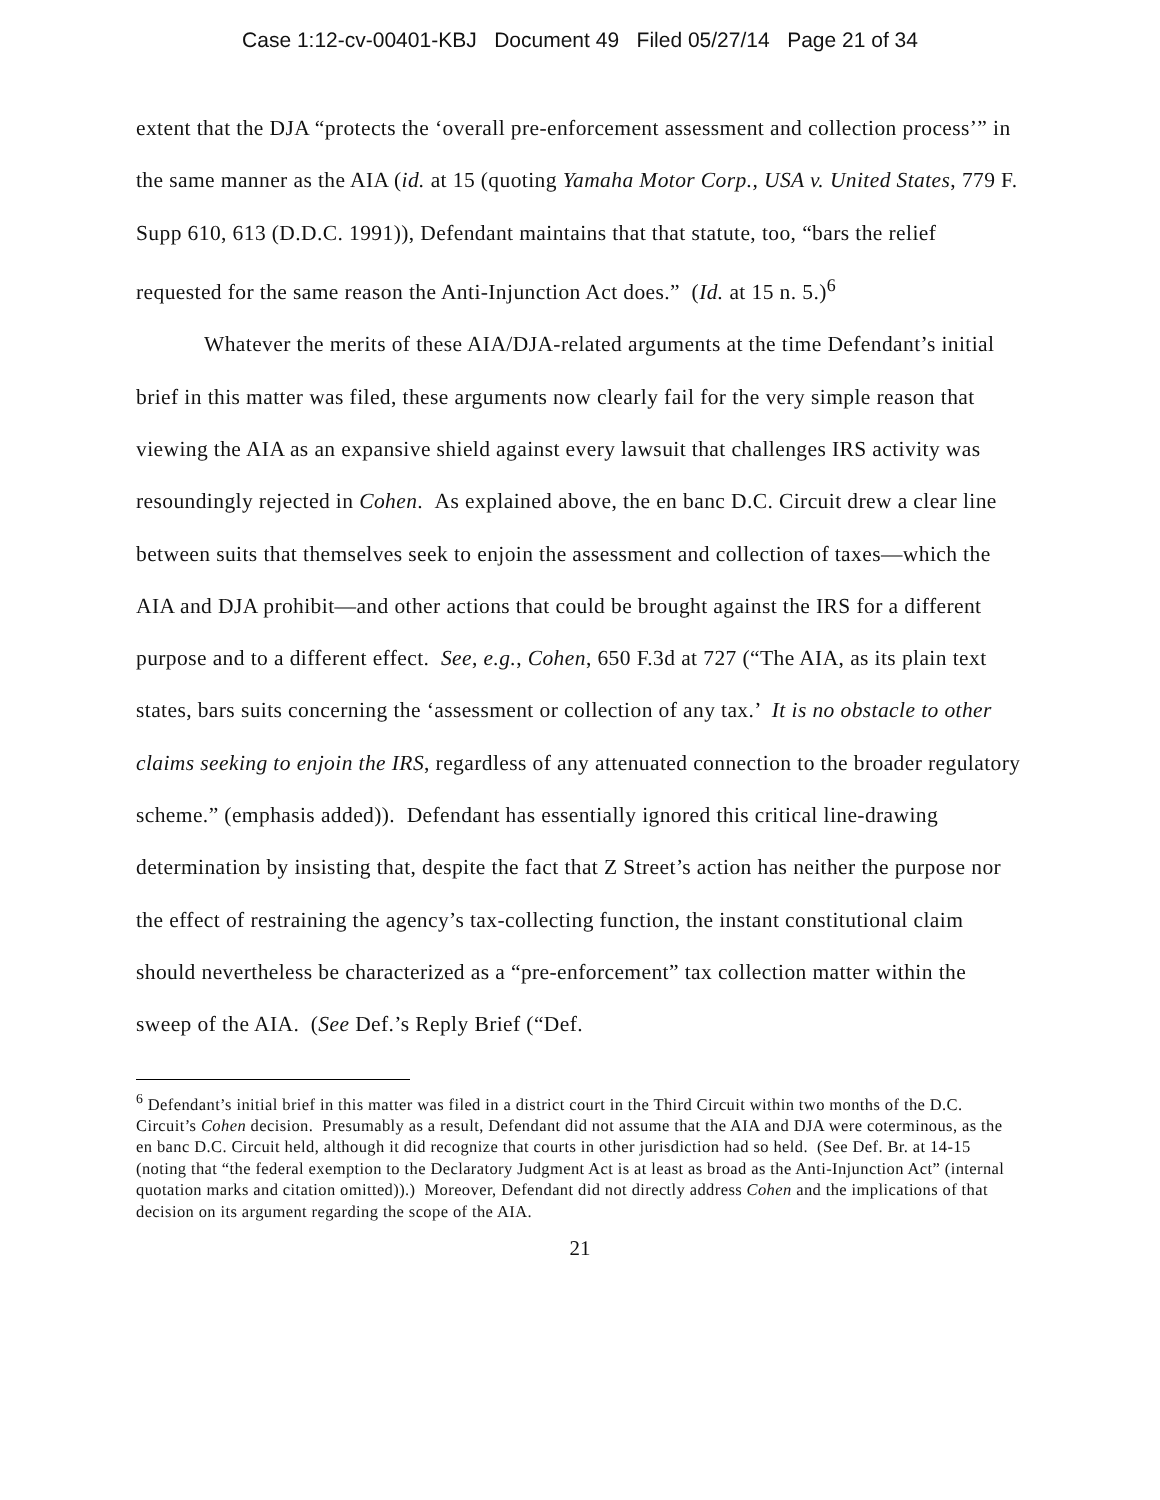Case 1:12-cv-00401-KBJ Document 49 Filed 05/27/14 Page 21 of 34
extent that the DJA “protects the ‘overall pre-enforcement assessment and collection process’” in the same manner as the AIA (id. at 15 (quoting Yamaha Motor Corp., USA v. United States, 779 F. Supp 610, 613 (D.D.C. 1991)), Defendant maintains that that statute, too, “bars the relief requested for the same reason the Anti-Injunction Act does.” (Id. at 15 n. 5.)<sup>6</sup>
Whatever the merits of these AIA/DJA-related arguments at the time Defendant’s initial brief in this matter was filed, these arguments now clearly fail for the very simple reason that viewing the AIA as an expansive shield against every lawsuit that challenges IRS activity was resoundingly rejected in Cohen. As explained above, the en banc D.C. Circuit drew a clear line between suits that themselves seek to enjoin the assessment and collection of taxes—which the AIA and DJA prohibit—and other actions that could be brought against the IRS for a different purpose and to a different effect. See, e.g., Cohen, 650 F.3d at 727 (“The AIA, as its plain text states, bars suits concerning the ‘assessment or collection of any tax.’ It is no obstacle to other claims seeking to enjoin the IRS, regardless of any attenuated connection to the broader regulatory scheme.” (emphasis added)). Defendant has essentially ignored this critical line-drawing determination by insisting that, despite the fact that Z Street’s action has neither the purpose nor the effect of restraining the agency’s tax-collecting function, the instant constitutional claim should nevertheless be characterized as a “pre-enforcement” tax collection matter within the sweep of the AIA. (See Def.’s Reply Brief (“Def.
<sup>6</sup> Defendant’s initial brief in this matter was filed in a district court in the Third Circuit within two months of the D.C. Circuit’s Cohen decision. Presumably as a result, Defendant did not assume that the AIA and DJA were coterminous, as the en banc D.C. Circuit held, although it did recognize that courts in other jurisdiction had so held. (See Def. Br. at 14-15 (noting that “the federal exemption to the Declaratory Judgment Act is at least as broad as the Anti-Injunction Act” (internal quotation marks and citation omitted)).) Moreover, Defendant did not directly address Cohen and the implications of that decision on its argument regarding the scope of the AIA.
21